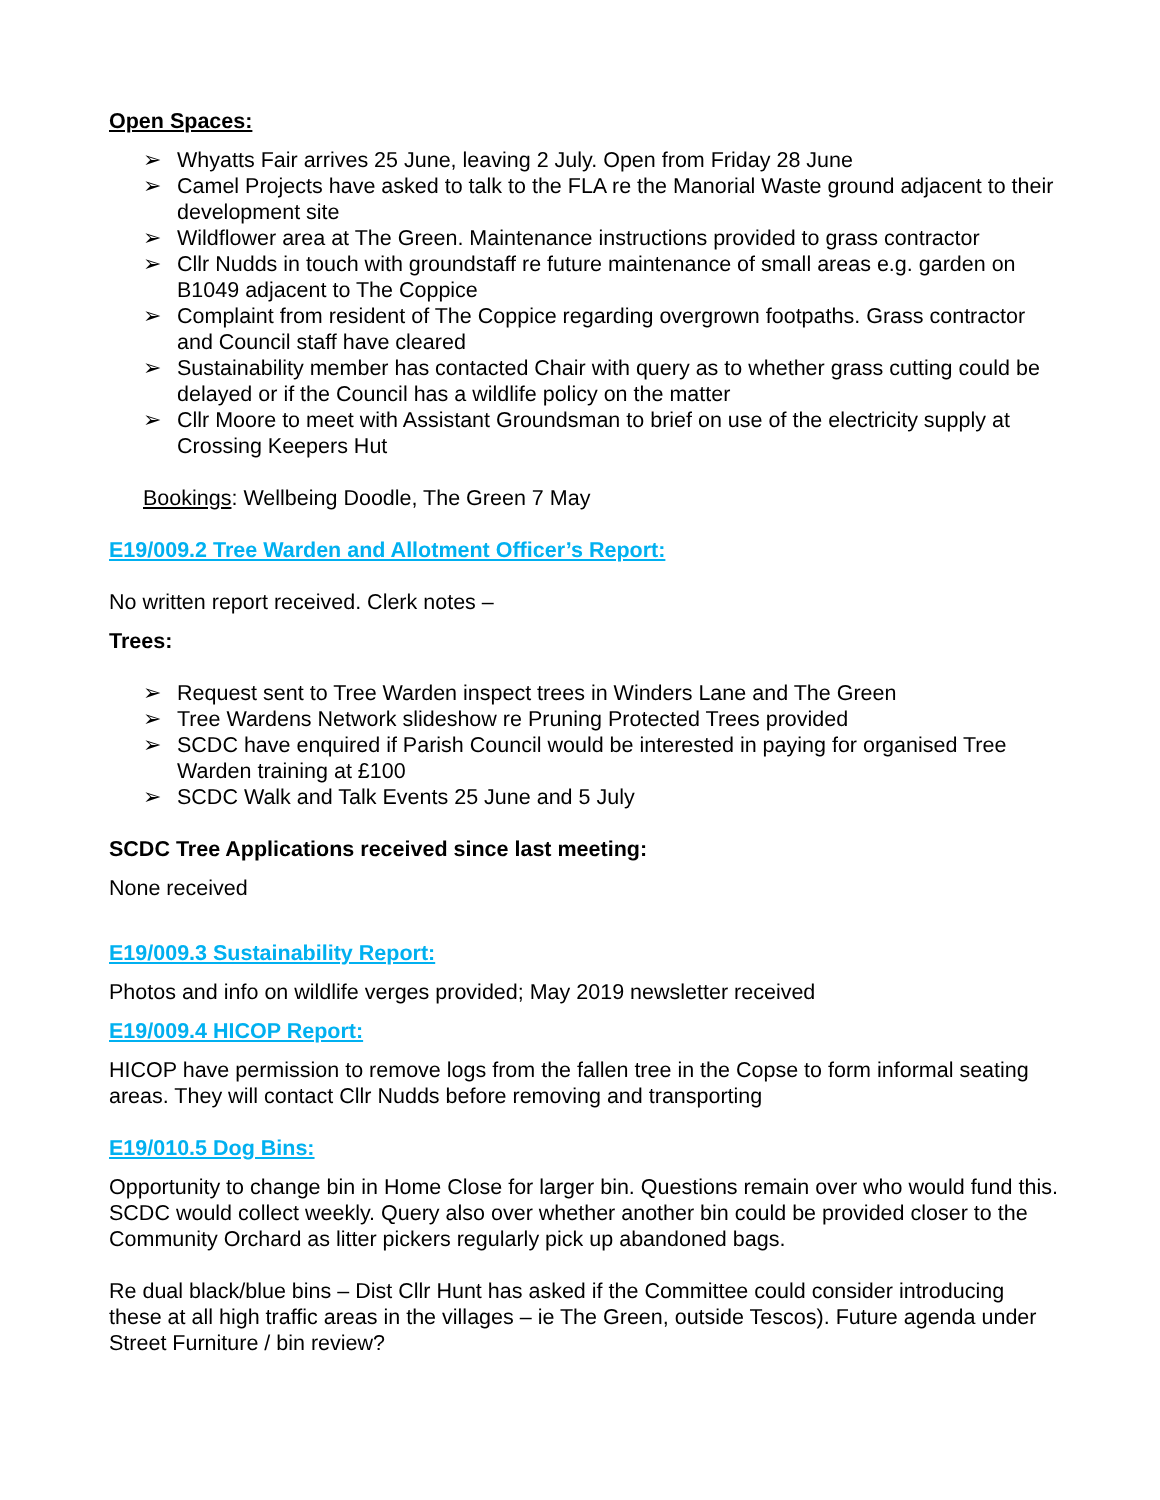Open Spaces:
➢ Whyatts Fair arrives 25 June, leaving 2 July. Open from Friday 28 June
➢ Camel Projects have asked to talk to the FLA re the Manorial Waste ground adjacent to their development site
➢ Wildflower area at The Green. Maintenance instructions provided to grass contractor
➢ Cllr Nudds in touch with groundstaff re future maintenance of small areas e.g. garden on B1049 adjacent to The Coppice
➢ Complaint from resident of The Coppice regarding overgrown footpaths. Grass contractor and Council staff have cleared
➢ Sustainability member has contacted Chair with query as to whether grass cutting could be delayed or if the Council has a wildlife policy on the matter
➢ Cllr Moore to meet with Assistant Groundsman to brief on use of the electricity supply at Crossing Keepers Hut
Bookings: Wellbeing Doodle, The Green 7 May
E19/009.2 Tree Warden and Allotment Officer’s Report:
No written report received. Clerk notes –
Trees:
➢ Request sent to Tree Warden inspect trees in Winders Lane and The Green
➢ Tree Wardens Network slideshow re Pruning Protected Trees provided
➢ SCDC have enquired if Parish Council would be interested in paying for organised Tree Warden training at £100
➢ SCDC Walk and Talk Events 25 June and 5 July
SCDC Tree Applications received since last meeting:
None received
E19/009.3 Sustainability Report:
Photos and info on wildlife verges provided; May 2019 newsletter received
E19/009.4 HICOP Report:
HICOP have permission to remove logs from the fallen tree in the Copse to form informal seating areas. They will contact Cllr Nudds before removing and transporting
E19/010.5 Dog Bins:
Opportunity to change bin in Home Close for larger bin. Questions remain over who would fund this. SCDC would collect weekly. Query also over whether another bin could be provided closer to the Community Orchard as litter pickers regularly pick up abandoned bags.
Re dual black/blue bins – Dist Cllr Hunt has asked if the Committee could consider introducing these at all high traffic areas in the villages – ie The Green, outside Tescos). Future agenda under Street Furniture / bin review?